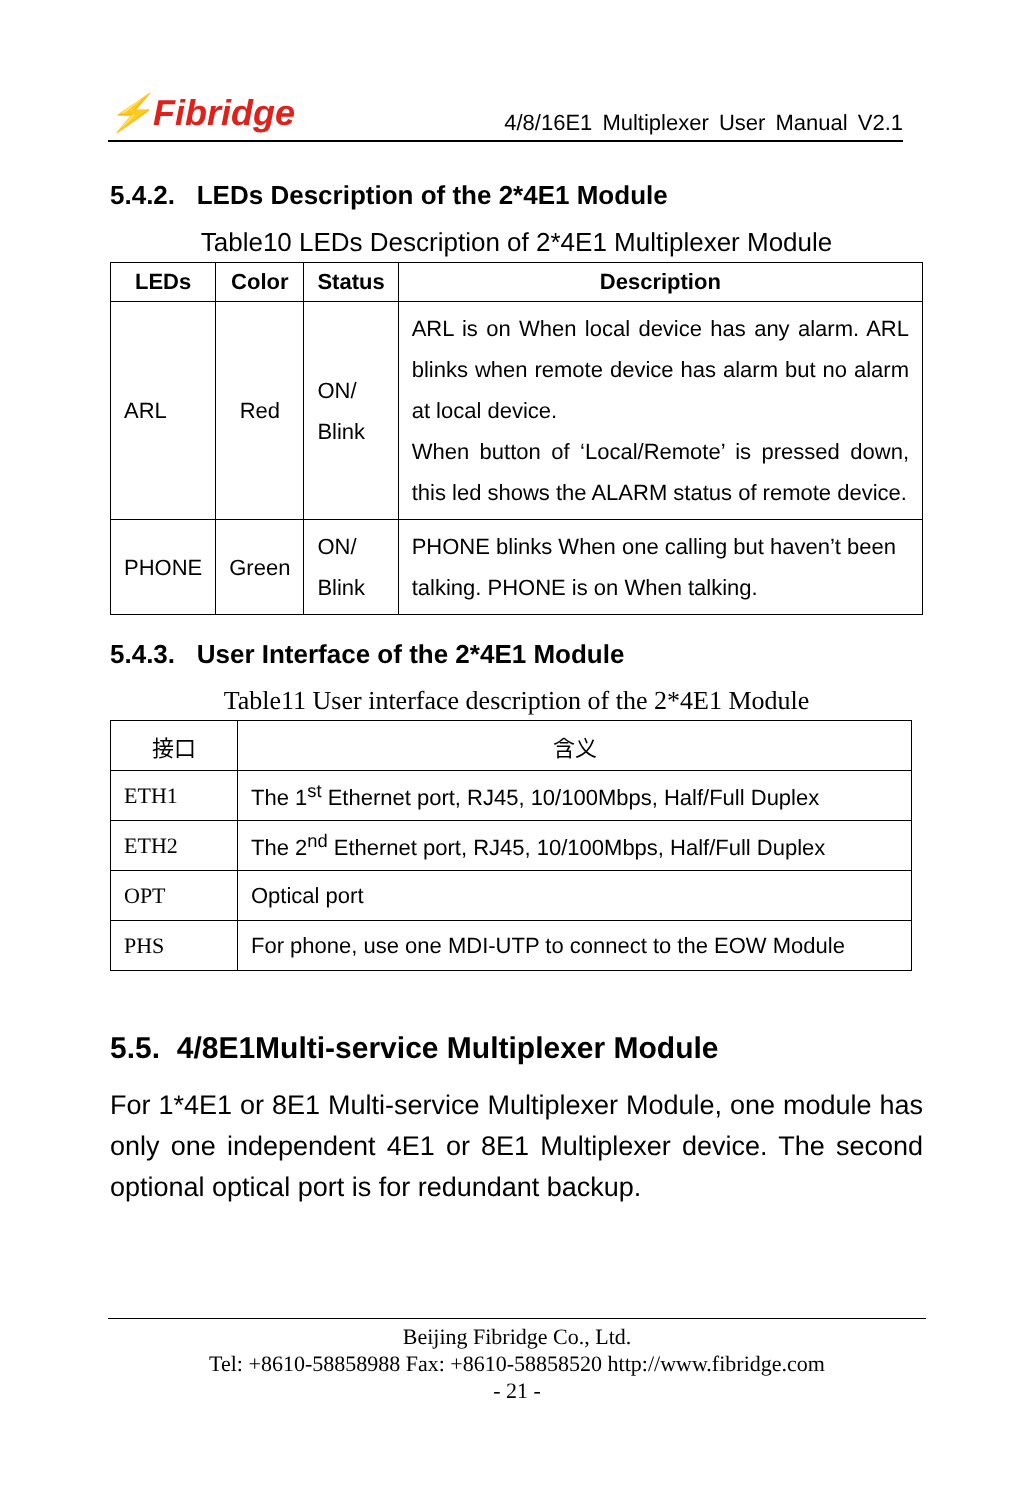⚡Fibridge
4/8/16E1 Multiplexer User Manual V2.1
5.4.2. LEDs Description of the 2*4E1 Module
Table10 LEDs Description of 2*4E1 Multiplexer Module
| LEDs | Color | Status | Description |
| --- | --- | --- | --- |
| ARL | Red | ON/ Blink | ARL is on When local device has any alarm. ARL blinks when remote device has alarm but no alarm at local device. When button of ‘Local/Remote’ is pressed down, this led shows the ALARM status of remote device. |
| PHONE | Green | ON/ Blink | PHONE blinks When one calling but haven’t been talking. PHONE is on When talking. |
5.4.3. User Interface of the 2*4E1 Module
Table11 User interface description of the 2*4E1 Module
| 接口 | 含义 |
| --- | --- |
| ETH1 | The 1<sup>st</sup> Ethernet port, RJ45, 10/100Mbps, Half/Full Duplex |
| ETH2 | The 2<sup>nd</sup> Ethernet port, RJ45, 10/100Mbps, Half/Full Duplex |
| OPT | Optical port |
| PHS | For phone, use one MDI-UTP to connect to the EOW Module |
5.5. 4/8E1Multi-service Multiplexer Module
For 1*4E1 or 8E1 Multi-service Multiplexer Module, one module has only one independent 4E1 or 8E1 Multiplexer device. The second optional optical port is for redundant backup.
Beijing Fibridge Co., Ltd.
Tel: +8610-58858988 Fax: +8610-58858520 http://www.fibridge.com
- 21 -